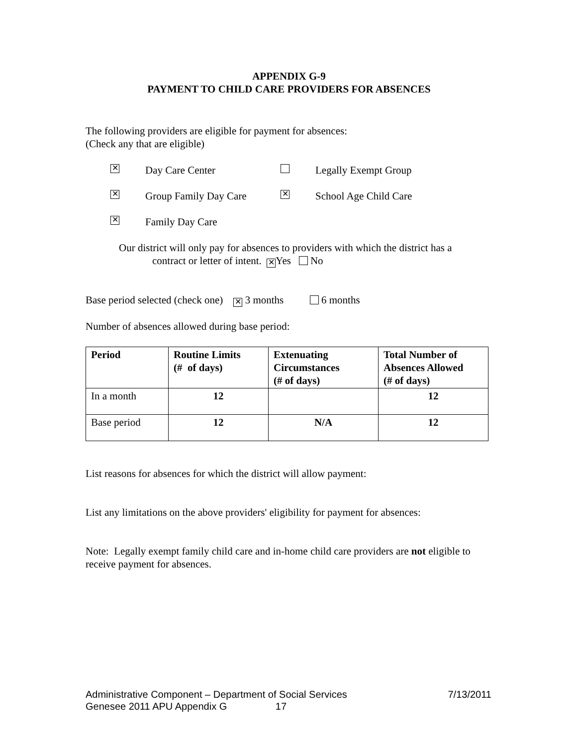APPENDIX G-9
PAYMENT TO CHILD CARE PROVIDERS FOR ABSENCES
The following providers are eligible for payment for absences:
(Check any that are eligible)
✕ Day Care Center Legally Exempt Group ✕ Group Family Day Care ✕ School Age Child Care ✕ Family Day Care
Our district will only pay for absences to providers with which the district has a
contract or letter of intent. ✕ Yes No
Base period selected (check one) ✕ 3 months 6 months
Number of absences allowed during base period:
| Period | Routine Limits (# of days) | Extenuating Circumstances (# of days) | Total Number of Absences Allowed (# of days) |
| --- | --- | --- | --- |
| In a month | 12 | | 12 |
| Base period | 12 | N/A | 12 |
List reasons for absences for which the district will allow payment:
List any limitations on the above providers' eligibility for payment for absences:
Note: Legally exempt family child care and in-home child care providers are not eligible to receive payment for absences.
Administrative Component – Department of Social Services 7/13/2011
Genesee 2011 APU Appendix G 17